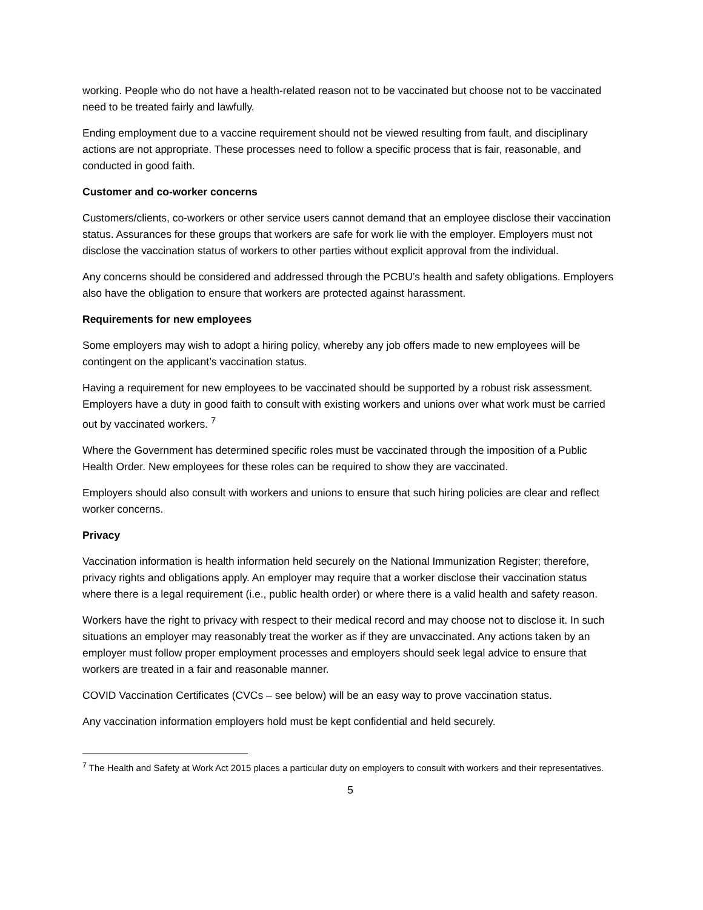working. People who do not have a health-related reason not to be vaccinated but choose not to be vaccinated need to be treated fairly and lawfully.
Ending employment due to a vaccine requirement should not be viewed resulting from fault, and disciplinary actions are not appropriate. These processes need to follow a specific process that is fair, reasonable, and conducted in good faith.
Customer and co-worker concerns
Customers/clients, co-workers or other service users cannot demand that an employee disclose their vaccination status. Assurances for these groups that workers are safe for work lie with the employer. Employers must not disclose the vaccination status of workers to other parties without explicit approval from the individual.
Any concerns should be considered and addressed through the PCBU’s health and safety obligations. Employers also have the obligation to ensure that workers are protected against harassment.
Requirements for new employees
Some employers may wish to adopt a hiring policy, whereby any job offers made to new employees will be contingent on the applicant’s vaccination status.
Having a requirement for new employees to be vaccinated should be supported by a robust risk assessment. Employers have a duty in good faith to consult with existing workers and unions over what work must be carried out by vaccinated workers. <sup>7</sup>
Where the Government has determined specific roles must be vaccinated through the imposition of a Public Health Order. New employees for these roles can be required to show they are vaccinated.
Employers should also consult with workers and unions to ensure that such hiring policies are clear and reflect worker concerns.
Privacy
Vaccination information is health information held securely on the National Immunization Register; therefore, privacy rights and obligations apply. An employer may require that a worker disclose their vaccination status where there is a legal requirement (i.e., public health order) or where there is a valid health and safety reason.
Workers have the right to privacy with respect to their medical record and may choose not to disclose it. In such situations an employer may reasonably treat the worker as if they are unvaccinated. Any actions taken by an employer must follow proper employment processes and employers should seek legal advice to ensure that workers are treated in a fair and reasonable manner.
COVID Vaccination Certificates (CVCs – see below) will be an easy way to prove vaccination status.
Any vaccination information employers hold must be kept confidential and held securely.
<sup>7</sup> The Health and Safety at Work Act 2015 places a particular duty on employers to consult with workers and their representatives.
5